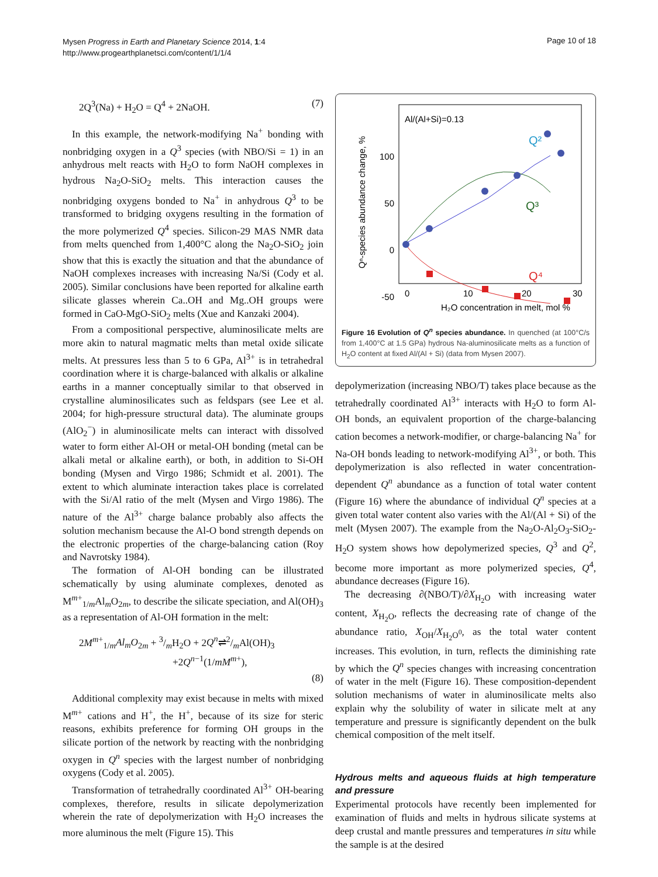Mysen Progress in Earth and Planetary Science 2014, 1:4
http://www.progearthplanetsci.com/content/1/1/4
Page 10 of 18
2Q<sup>3</sup>(Na) + H<sub>2</sub>O = Q<sup>4</sup> + 2NaOH. (7)
In this example, the network-modifying Na<sup>+</sup> bonding with nonbridging oxygen in a Q<sup>3</sup> species (with NBO/Si = 1) in an anhydrous melt reacts with H<sub>2</sub>O to form NaOH complexes in hydrous Na<sub>2</sub>O-SiO<sub>2</sub> melts. This interaction causes the nonbridging oxygens bonded to Na<sup>+</sup> in anhydrous Q<sup>3</sup> to be transformed to bridging oxygens resulting in the formation of the more polymerized Q<sup>4</sup> species. Silicon-29 MAS NMR data from melts quenched from 1,400°C along the Na<sub>2</sub>O-SiO<sub>2</sub> join show that this is exactly the situation and that the abundance of NaOH complexes increases with increasing Na/Si (Cody et al. 2005). Similar conclusions have been reported for alkaline earth silicate glasses wherein Ca..OH and Mg..OH groups were formed in CaO-MgO-SiO<sub>2</sub> melts (Xue and Kanzaki 2004).
From a compositional perspective, aluminosilicate melts are more akin to natural magmatic melts than metal oxide silicate melts. At pressures less than 5 to 6 GPa, Al<sup>3+</sup> is in tetrahedral coordination where it is charge-balanced with alkalis or alkaline earths in a manner conceptually similar to that observed in crystalline aluminosilicates such as feldspars (see Lee et al. 2004; for high-pressure structural data). The aluminate groups (AlO<sub>2</sub><sup>−</sup>) in aluminosilicate melts can interact with dissolved water to form either Al-OH or metal-OH bonding (metal can be alkali metal or alkaline earth), or both, in addition to Si-OH bonding (Mysen and Virgo 1986; Schmidt et al. 2001). The extent to which aluminate interaction takes place is correlated with the Si/Al ratio of the melt (Mysen and Virgo 1986). The nature of the Al<sup>3+</sup> charge balance probably also affects the solution mechanism because the Al-O bond strength depends on the electronic properties of the charge-balancing cation (Roy and Navrotsky 1984).
The formation of Al-OH bonding can be illustrated schematically by using aluminate complexes, denoted as M<sup>m+</sup><sub>1/m</sub>Al<sub>m</sub>O<sub>2m</sub>, to describe the silicate speciation, and Al(OH)<sub>3</sub> as a representation of Al-OH formation in the melt:
2M<sup>m+</sup><sub>1/m</sub>Al<sub>m</sub>O<sub>2m</sub> + 3/mH<sub>2</sub>O + 2Q<sup>n</sup>⇌2/mAl(OH)<sub>3</sub>
+2Q<sup>n−1</sup>(1/mM<sup>m+</sup>),
(8)
Additional complexity may exist because in melts with mixed M<sup>m+</sup> cations and H<sup>+</sup>, the H<sup>+</sup>, because of its size for steric reasons, exhibits preference for forming OH groups in the silicate portion of the network by reacting with the nonbridging oxygen in Q<sup>n</sup> species with the largest number of nonbridging oxygens (Cody et al. 2005).
Transformation of tetrahedrally coordinated Al<sup>3+</sup> OH-bearing complexes, therefore, results in silicate depolymerization wherein the rate of depolymerization with H<sub>2</sub>O increases the more aluminous the melt (Figure 15). This
Al/(Al+Si)=0.13
100
50
0
-50
0
10
20
30
H₂O concentration in melt, mol %
Qⁿ-species abundance change, %
Q²
Q³
Q⁴
Figure 16 Evolution of Q<sup>n</sup> species abundance. In quenched (at 100°C/s from 1,400°C at 1.5 GPa) hydrous Na-aluminosilicate melts as a function of H<sub>2</sub>O content at fixed Al/(Al + Si) (data from Mysen 2007).
depolymerization (increasing NBO/T) takes place because as the tetrahedrally coordinated Al<sup>3+</sup> interacts with H<sub>2</sub>O to form Al-OH bonds, an equivalent proportion of the charge-balancing cation becomes a network-modifier, or charge-balancing Na<sup>+</sup> for Na-OH bonds leading to network-modifying Al<sup>3+</sup>, or both. This depolymerization is also reflected in water concentration-dependent Q<sup>n</sup> abundance as a function of total water content (Figure 16) where the abundance of individual Q<sup>n</sup> species at a given total water content also varies with the Al/(Al + Si) of the melt (Mysen 2007). The example from the Na<sub>2</sub>O-Al<sub>2</sub>O<sub>3</sub>-SiO<sub>2</sub>-H<sub>2</sub>O system shows how depolymerized species, Q<sup>3</sup> and Q<sup>2</sup>, become more important as more polymerized species, Q<sup>4</sup>, abundance decreases (Figure 16).
The decreasing ∂(NBO/T)/∂X<sub>H<sub>2</sub>O</sub> with increasing water content, X<sub>H<sub>2</sub>O</sub>, reflects the decreasing rate of change of the abundance ratio, X<sub>OH</sub>/X<sub>H<sub>2</sub>O<sup>0</sup></sub>, as the total water content increases. This evolution, in turn, reflects the diminishing rate by which the Q<sup>n</sup> species changes with increasing concentration of water in the melt (Figure 16). These composition-dependent solution mechanisms of water in aluminosilicate melts also explain why the solubility of water in silicate melt at any temperature and pressure is significantly dependent on the bulk chemical composition of the melt itself.
Hydrous melts and aqueous fluids at high temperature and pressure
Experimental protocols have recently been implemented for examination of fluids and melts in hydrous silicate systems at deep crustal and mantle pressures and temperatures in situ while the sample is at the desired